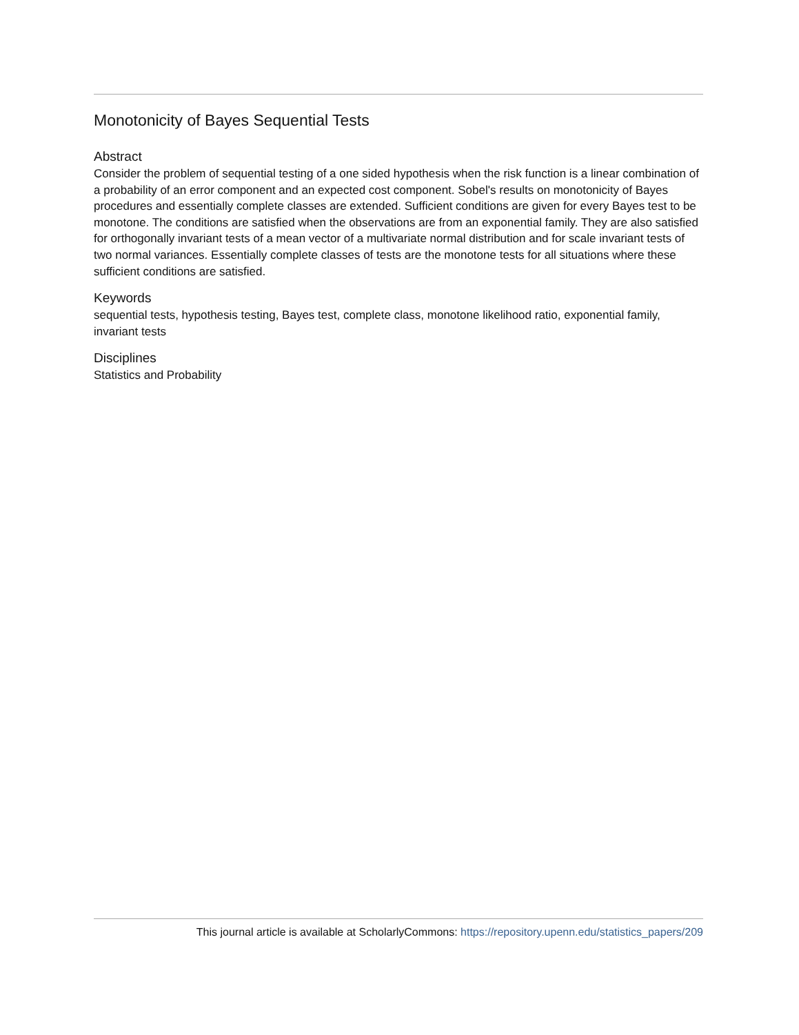Monotonicity of Bayes Sequential Tests
Abstract
Consider the problem of sequential testing of a one sided hypothesis when the risk function is a linear combination of a probability of an error component and an expected cost component. Sobel's results on monotonicity of Bayes procedures and essentially complete classes are extended. Sufficient conditions are given for every Bayes test to be monotone. The conditions are satisfied when the observations are from an exponential family. They are also satisfied for orthogonally invariant tests of a mean vector of a multivariate normal distribution and for scale invariant tests of two normal variances. Essentially complete classes of tests are the monotone tests for all situations where these sufficient conditions are satisfied.
Keywords
sequential tests, hypothesis testing, Bayes test, complete class, monotone likelihood ratio, exponential family, invariant tests
Disciplines
Statistics and Probability
This journal article is available at ScholarlyCommons: https://repository.upenn.edu/statistics_papers/209